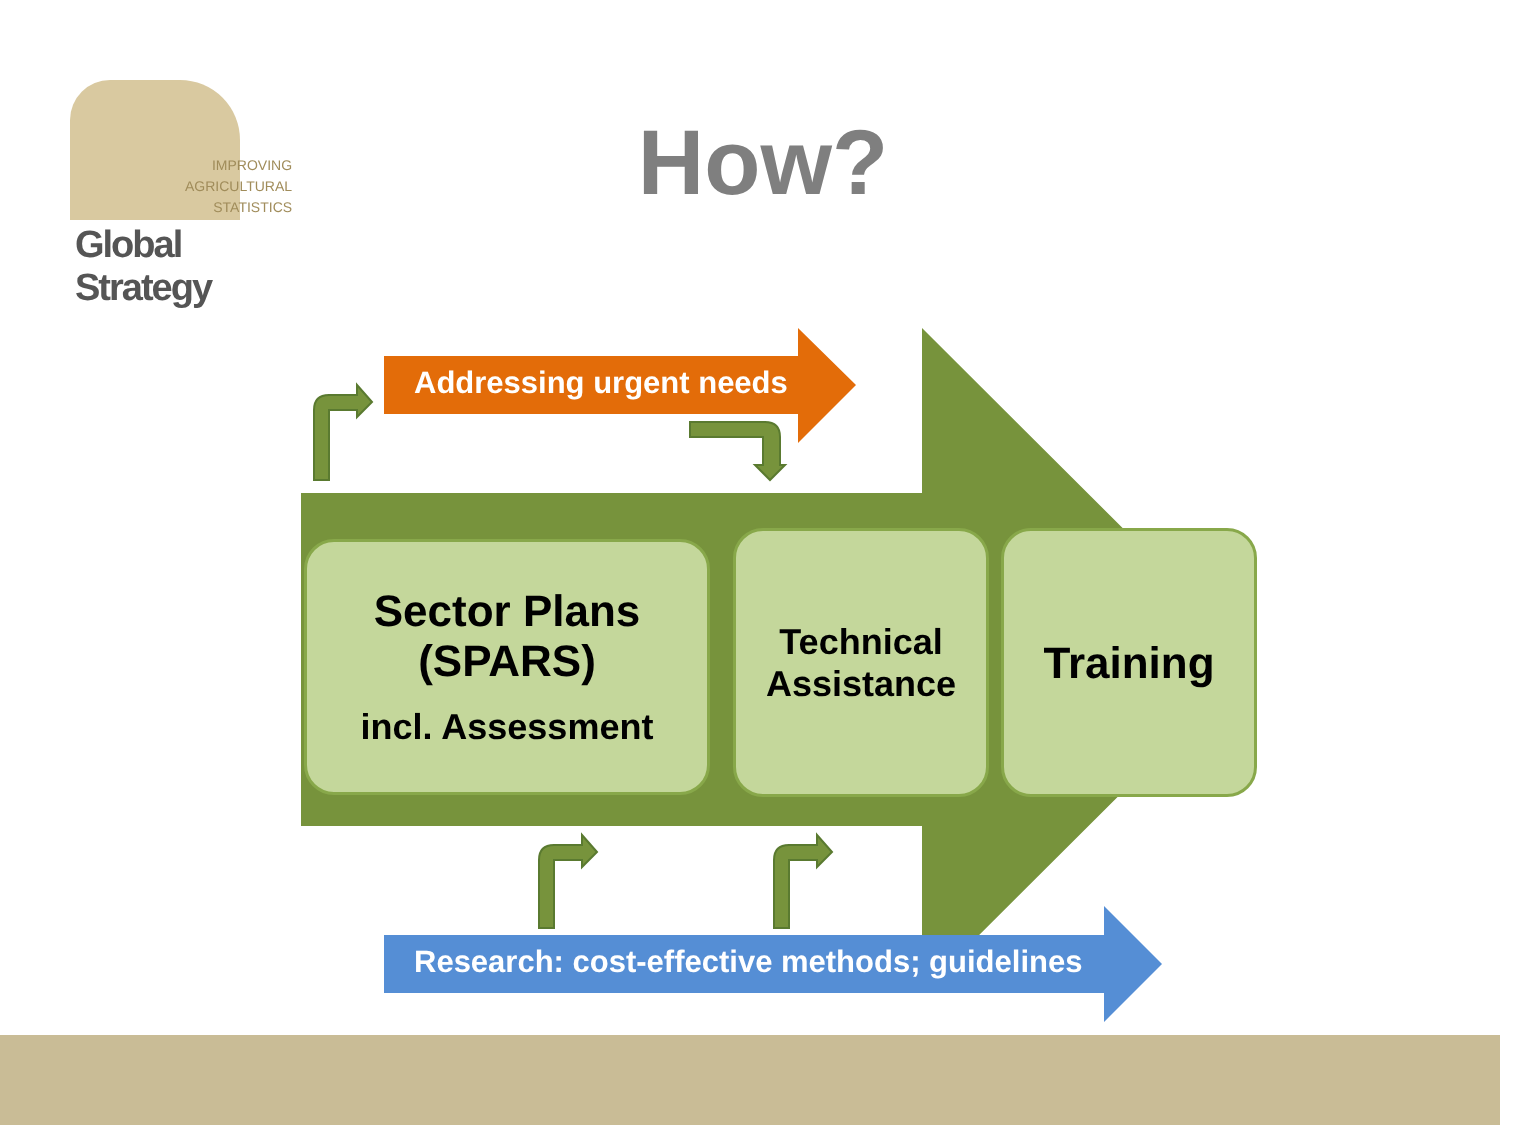IMPROVING
AGRICULTURAL
STATISTICS
Global Strategy
How?
Addressing urgent needs
Research: cost-effective methods; guidelines
Sector Plans
(SPARS)
incl. Assessment
Technical
Assistance
Training